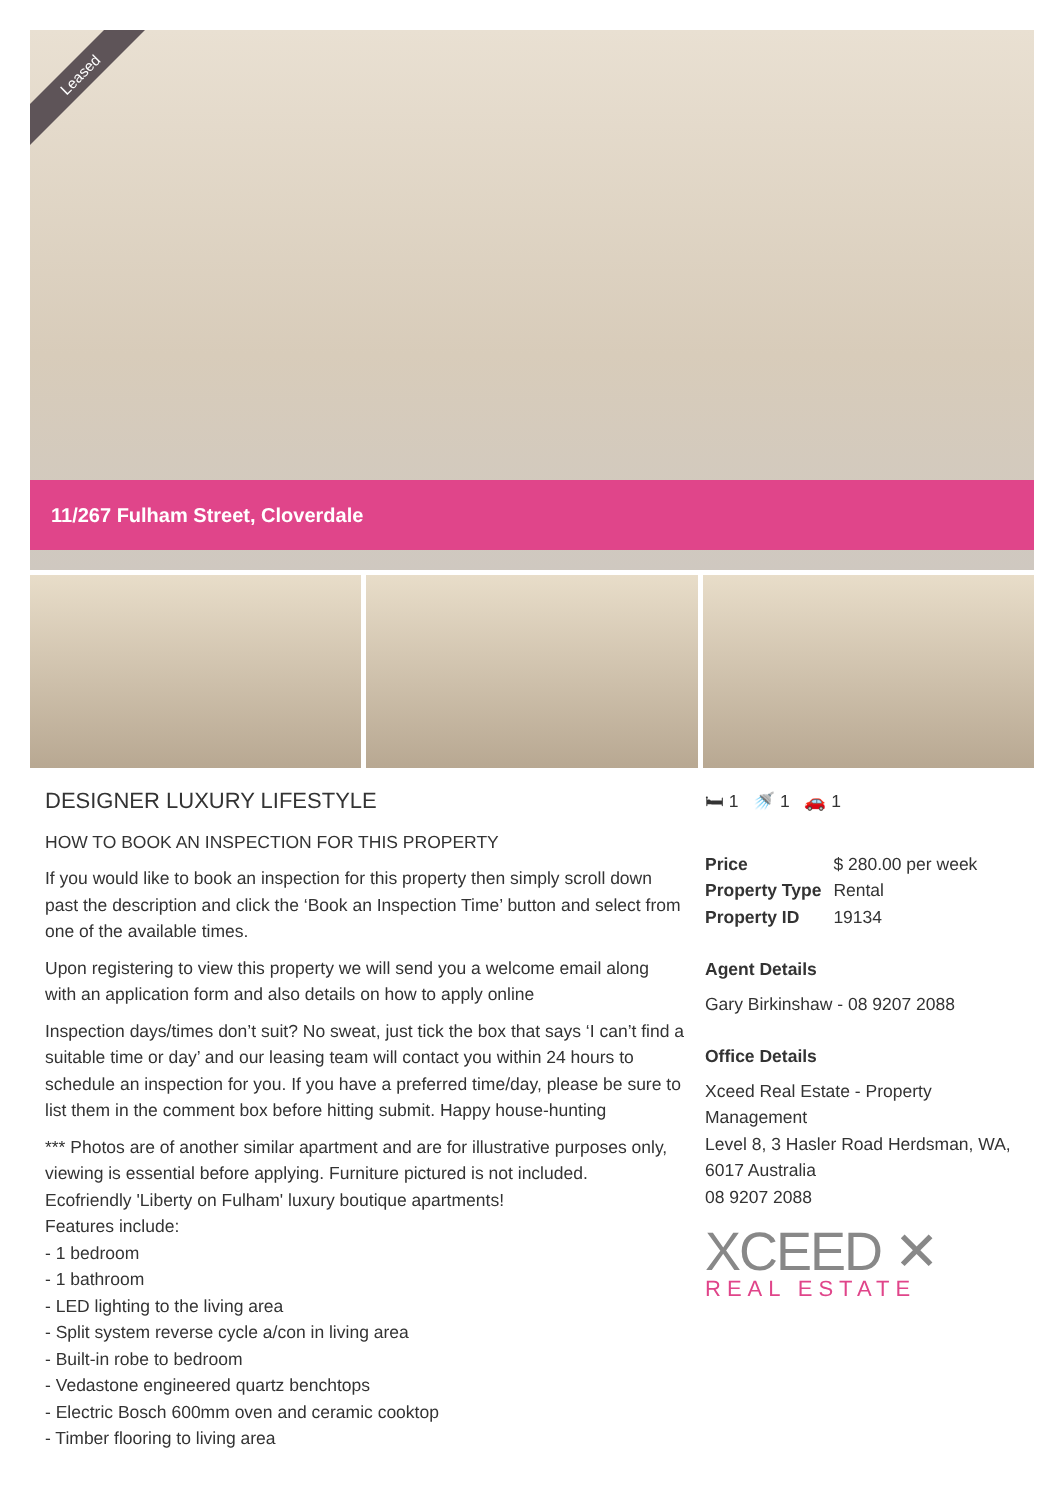Leased
11/267 Fulham Street, Cloverdale
DESIGNER LUXURY LIFESTYLE
HOW TO BOOK AN INSPECTION FOR THIS PROPERTY
If you would like to book an inspection for this property then simply scroll down past the description and click the ‘Book an Inspection Time’ button and select from one of the available times.
Upon registering to view this property we will send you a welcome email along with an application form and also details on how to apply online
Inspection days/times don’t suit? No sweat, just tick the box that says ‘I can’t find a suitable time or day’ and our leasing team will contact you within 24 hours to schedule an inspection for you. If you have a preferred time/day, please be sure to list them in the comment box before hitting submit. Happy house-hunting
*** Photos are of another similar apartment and are for illustrative purposes only, viewing is essential before applying. Furniture pictured is not included.
Ecofriendly 'Liberty on Fulham' luxury boutique apartments!
Features include:
- 1 bedroom
- 1 bathroom
- LED lighting to the living area
- Split system reverse cycle a/con in living area
- Built-in robe to bedroom
- Vedastone engineered quartz benchtops
- Electric Bosch 600mm oven and ceramic cooktop
- Timber flooring to living area
🛏 1 🚿 1 🚗 1
| Price | $ 280.00 per week |
| Property Type | Rental |
| Property ID | 19134 |
Agent Details
Gary Birkinshaw - 08 9207 2088
Office Details
Xceed Real Estate - Property Management
Level 8, 3 Hasler Road Herdsman, WA, 6017 Australia
08 9207 2088
XCEED ✕
REAL ESTATE